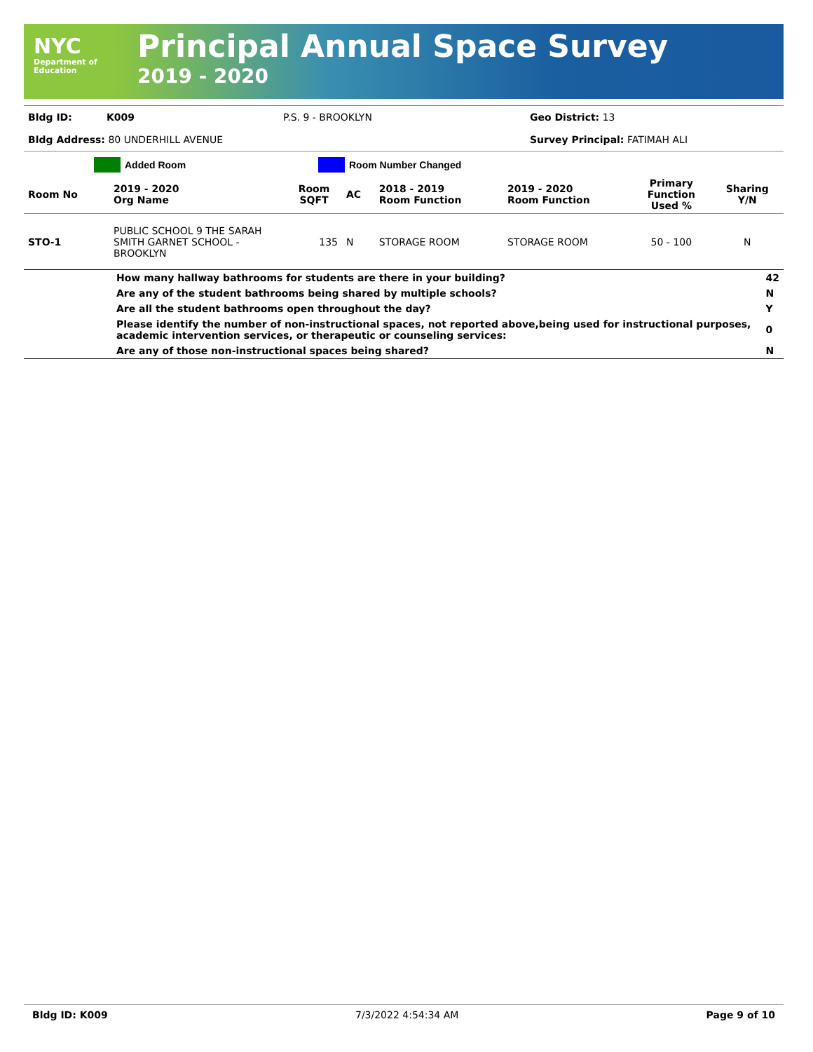NYC
Department of
Education
Principal Annual Space Survey
2019 - 2020
| Bldg ID: | K009 | P.S. 9 - BROOKLYN | Geo District: 13 |
| Bldg Address: 80 UNDERHILL AVENUE | | | Survey Principal: FATIMAH ALI |
| | | Added Room | | Room Number Changed |
| Room No | 2019 - 2020 Org Name | Room SQFT | AC | 2018 - 2019 Room Function | 2019 - 2020 Room Function | Primary Function Used % | Sharing Y/N |
| --- | --- | --- | --- | --- | --- | --- | --- |
| STO-1 | PUBLIC SCHOOL 9 THE SARAH SMITH GARNET SCHOOL - BROOKLYN | 135 | N | STORAGE ROOM | STORAGE ROOM | 50 - 100 | N |
| | How many hallway bathrooms for students are there in your building? | 42 |
| | Are any of the student bathrooms being shared by multiple schools? | N |
| | Are all the student bathrooms open throughout the day? | Y |
| | Please identify the number of non-instructional spaces, not reported above,being used for instructional purposes, academic intervention services, or therapeutic or counseling services: | 0 |
| | Are any of those non-instructional spaces being shared? | N |
Bldg ID: K009 7/3/2022 4:54:34 AM Page 9 of 10